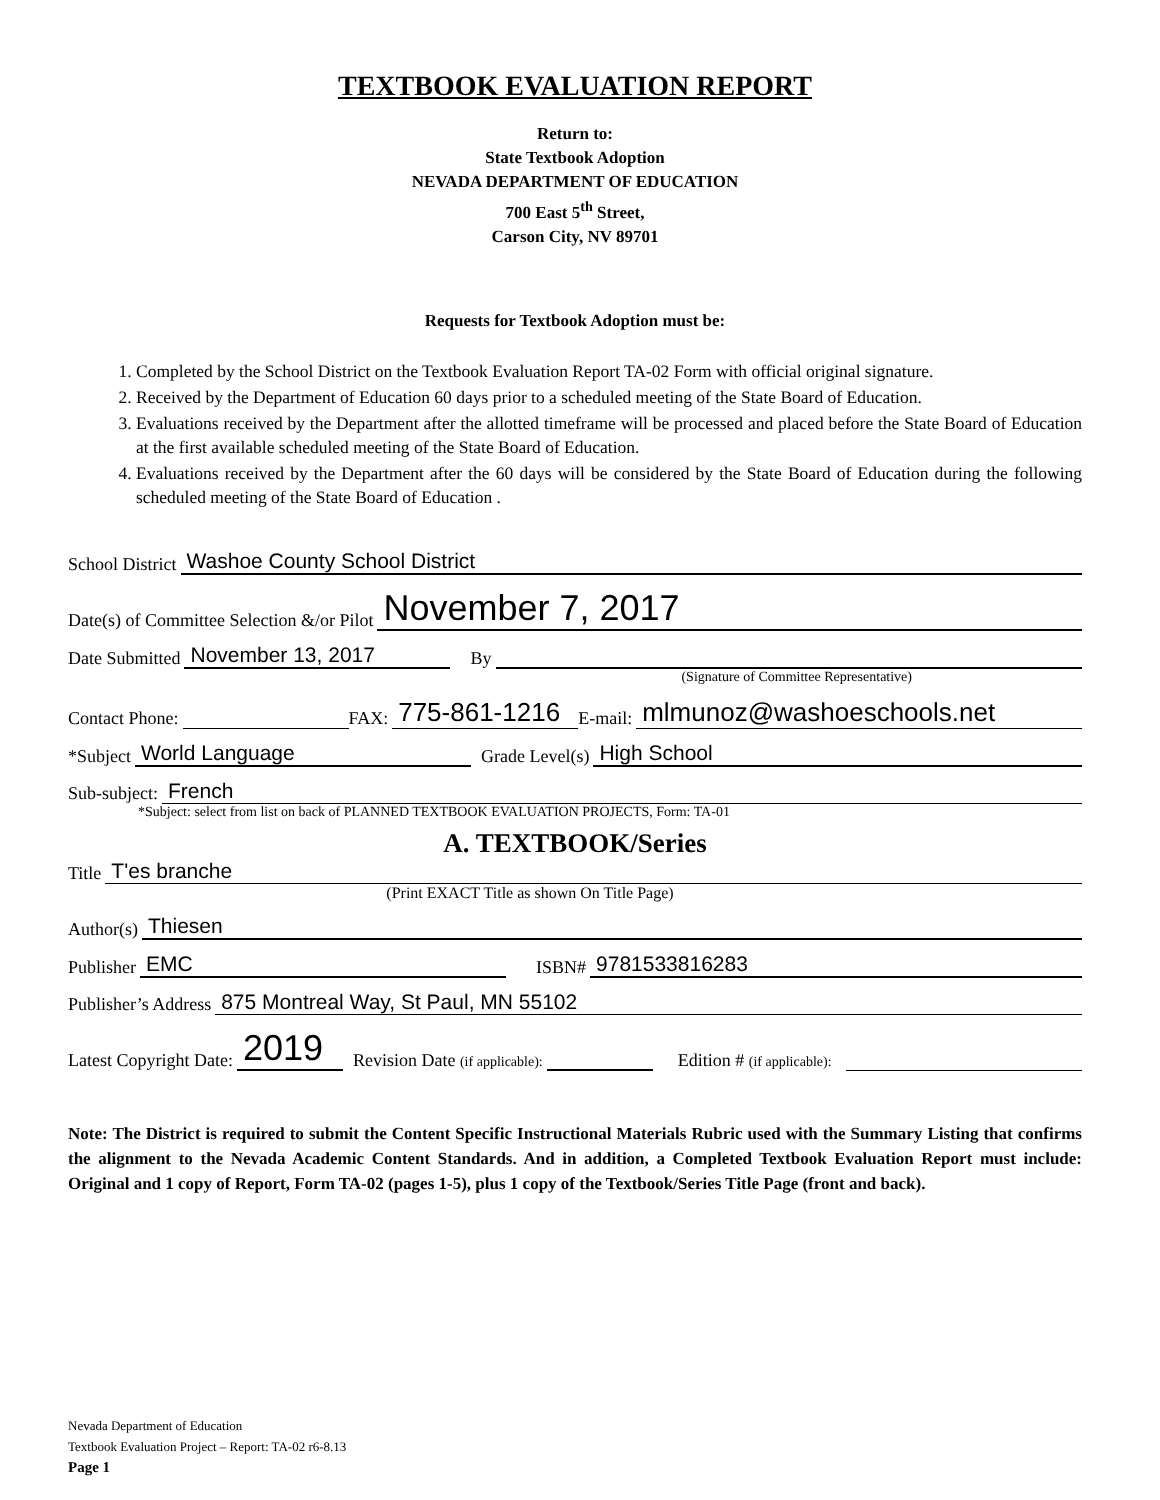TEXTBOOK EVALUATION REPORT
Return to:
State Textbook Adoption
NEVADA DEPARTMENT OF EDUCATION
700 East 5<sup>th</sup> Street,
Carson City, NV 89701
Requests for Textbook Adoption must be:
1. Completed by the School District on the Textbook Evaluation Report TA-02 Form with official original signature.
2. Received by the Department of Education 60 days prior to a scheduled meeting of the State Board of Education.
3. Evaluations received by the Department after the allotted timeframe will be processed and placed before the State Board of Education at the first available scheduled meeting of the State Board of Education.
4. Evaluations received by the Department after the 60 days will be considered by the State Board of Education during the following scheduled meeting of the State Board of Education .
School District Washoe County School District
Date(s) of Committee Selection &/or Pilot November 7, 2017
Date Submitted November 13, 2017 By
(Signature of Committee Representative)
Contact Phone: FAX: 775-861-1216 E-mail: mlmunoz@washoeschools.net
*Subject World Language Grade Level(s) High School
Sub-subject: French
*Subject: select from list on back of PLANNED TEXTBOOK EVALUATION PROJECTS, Form: TA-01
A. TEXTBOOK/Series
Title T'es branche
(Print EXACT Title as shown On Title Page)
Author(s) Thiesen
Publisher EMC ISBN# 9781533816283
Publisher’s Address 875 Montreal Way, St Paul, MN 55102
Latest Copyright Date: 2019 Revision Date (if applicable): Edition # (if applicable):
Note: The District is required to submit the Content Specific Instructional Materials Rubric used with the Summary Listing that confirms the alignment to the Nevada Academic Content Standards. And in addition, a Completed Textbook Evaluation Report must include: Original and 1 copy of Report, Form TA-02 (pages 1-5), plus 1 copy of the Textbook/Series Title Page (front and back).
Nevada Department of Education
Textbook Evaluation Project – Report: TA-02 r6-8.13
Page 1